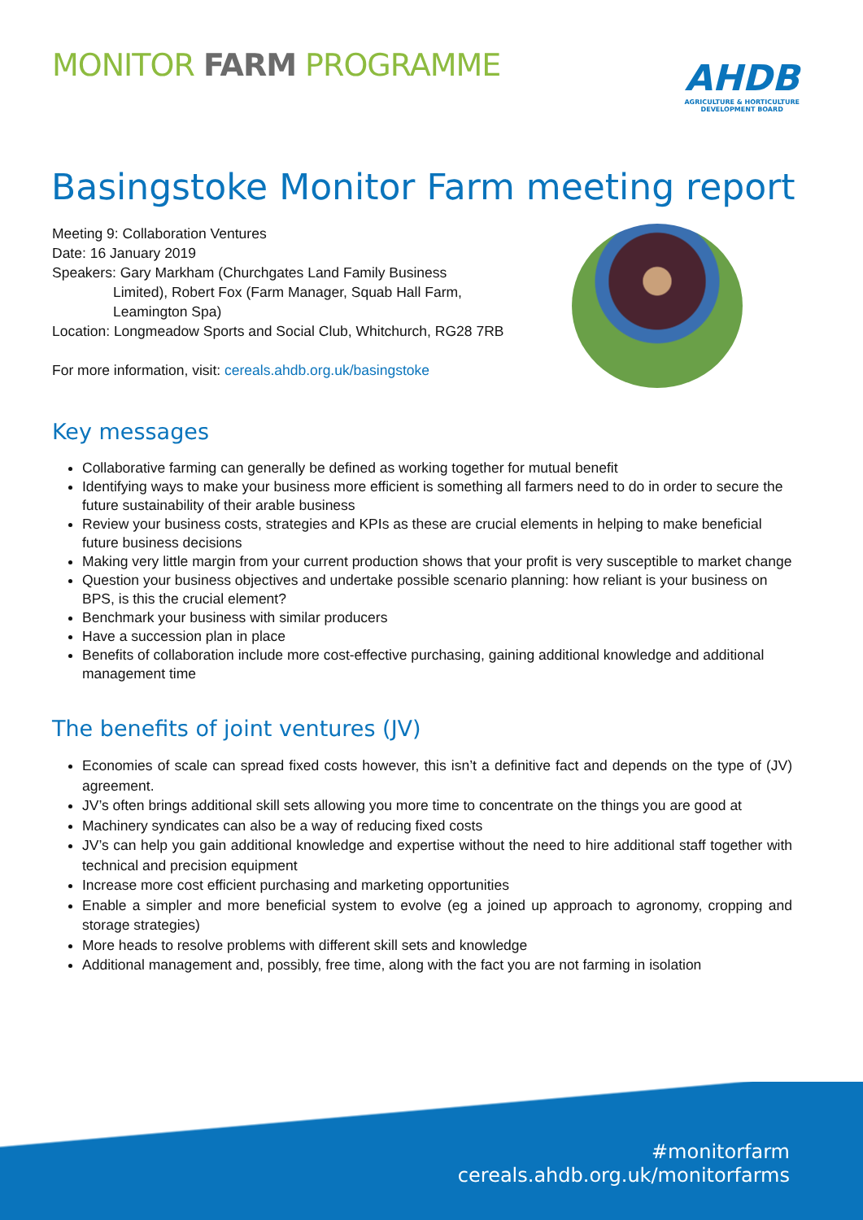MONITOR FARM PROGRAMME
AHDB
AGRICULTURE & HORTICULTURE
DEVELOPMENT BOARD
Basingstoke Monitor Farm meeting report
Meeting 9: Collaboration Ventures
Date: 16 January 2019
Speakers: Gary Markham (Churchgates Land Family Business
Limited), Robert Fox (Farm Manager, Squab Hall Farm,
Leamington Spa)
Location: Longmeadow Sports and Social Club, Whitchurch, RG28 7RB
For more information, visit: cereals.ahdb.org.uk/basingstoke
Key messages
Collaborative farming can generally be defined as working together for mutual benefit
Identifying ways to make your business more efficient is something all farmers need to do in order to secure the future sustainability of their arable business
Review your business costs, strategies and KPIs as these are crucial elements in helping to make beneficial future business decisions
Making very little margin from your current production shows that your profit is very susceptible to market change
Question your business objectives and undertake possible scenario planning: how reliant is your business on BPS, is this the crucial element?
Benchmark your business with similar producers
Have a succession plan in place
Benefits of collaboration include more cost-effective purchasing, gaining additional knowledge and additional management time
The benefits of joint ventures (JV)
Economies of scale can spread fixed costs however, this isn’t a definitive fact and depends on the type of (JV) agreement.
JV’s often brings additional skill sets allowing you more time to concentrate on the things you are good at
Machinery syndicates can also be a way of reducing fixed costs
JV’s can help you gain additional knowledge and expertise without the need to hire additional staff together with technical and precision equipment
Increase more cost efficient purchasing and marketing opportunities
Enable a simpler and more beneficial system to evolve (eg a joined up approach to agronomy, cropping and storage strategies)
More heads to resolve problems with different skill sets and knowledge
Additional management and, possibly, free time, along with the fact you are not farming in isolation
#monitorfarm
cereals.ahdb.org.uk/monitorfarms